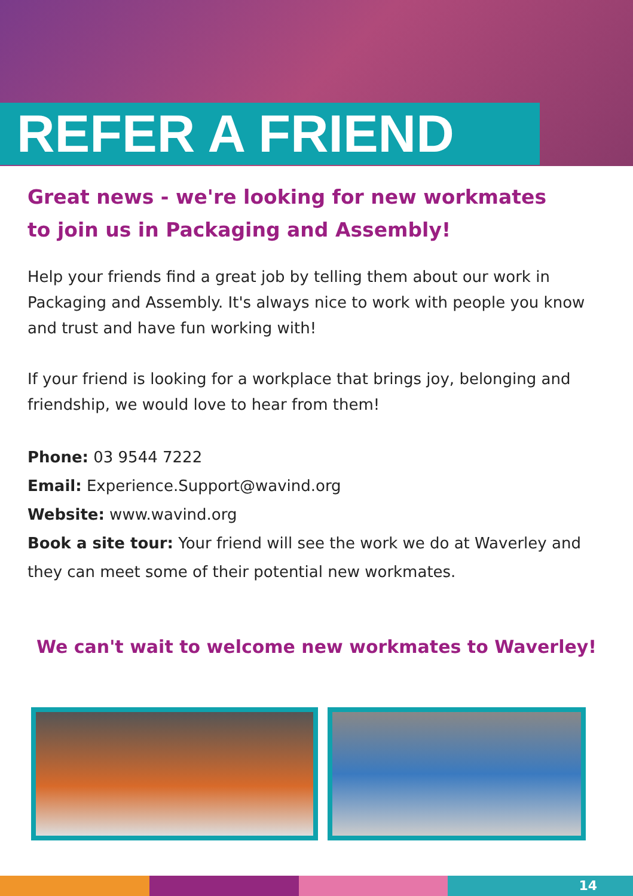REFER A FRIEND
Great news - we're looking for new workmates
to join us in Packaging and Assembly!
Help your friends find a great job by telling them about our work in Packaging and Assembly. It's always nice to work with people you know and trust and have fun working with!
If your friend is looking for a workplace that brings joy, belonging and friendship, we would love to hear from them!
Phone: 03 9544 7222
Email: Experience.Support@wavind.org
Website: www.wavind.org
Book a site tour: Your friend will see the work we do at Waverley and they can meet some of their potential new workmates.
We can't wait to welcome new workmates to Waverley!
14